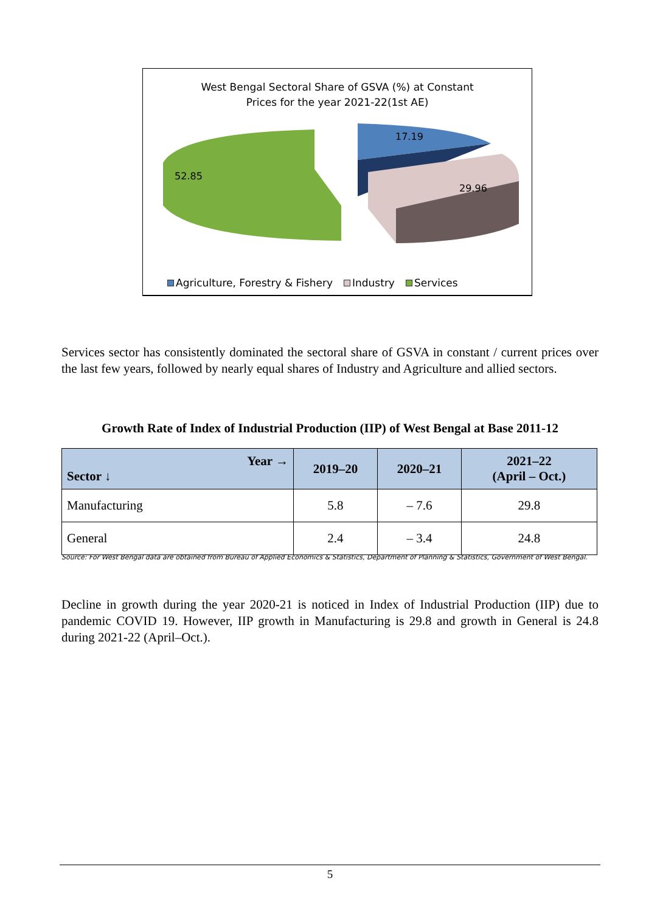West Bengal Sectoral Share of GSVA (%) at Constant
Prices for the year 2021-22(1st AE)
52.85
17.19
29.96
Agriculture, Forestry & Fishery Industry Services
Services sector has consistently dominated the sectoral share of GSVA in constant / current prices over the last few years, followed by nearly equal shares of Industry and Agriculture and allied sectors.
Growth Rate of Index of Industrial Production (IIP) of West Bengal at Base 2011-12
| Year → Sector ↓ | 2019–20 | 2020–21 | 2021–22 (April – Oct.) |
| --- | --- | --- | --- |
| Manufacturing | 5.8 | – 7.6 | 29.8 |
| General | 2.4 | – 3.4 | 24.8 |
Source: For West Bengal data are obtained from Bureau of Applied Economics & Statistics, Department of Planning & Statistics, Government of West Bengal.
Decline in growth during the year 2020-21 is noticed in Index of Industrial Production (IIP) due to pandemic COVID 19. However, IIP growth in Manufacturing is 29.8 and growth in General is 24.8 during 2021-22 (April–Oct.).
5